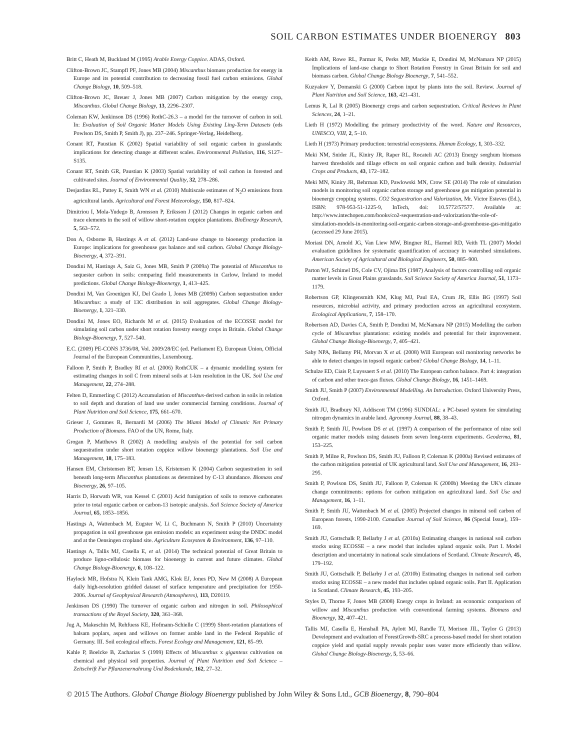SOIL CARBON ESTIMATES UNDER BIOENERGY 803
Britt C, Heath M, Buckland M (1995) Arable Energy Coppice. ADAS, Oxford.
Clifton-Brown JC, Stampfl PF, Jones MB (2004) Miscanthus biomass production for energy in Europe and its potential contribution to decreasing fossil fuel carbon emissions. Global Change Biology, 10, 509–518.
Clifton-Brown JC, Breuer J, Jones MB (2007) Carbon mitigation by the energy crop, Miscanthus. Global Change Biology, 13, 2296–2307.
Coleman KW, Jenkinson DS (1996) RothC-26.3 – a model for the turnover of carbon in soil. In: Evaluation of Soil Organic Matter Models Using Existing Ling-Term Datasets (eds Powlson DS, Smith P, Smith J), pp. 237–246. Springer-Verlag, Heidelberg.
Conant RT, Paustian K (2002) Spatial variability of soil organic carbon in grasslands: implications for detecting change at different scales. Environmental Pollution, 116, S127–S135.
Conant RT, Smith GR, Paustian K (2003) Spatial variability of soil carbon in forested and cultivated sites. Journal of Environmental Quality, 32, 278–286.
Desjardins RL, Pattey E, Smith WN et al. (2010) Multiscale estimates of N<sub>2</sub>O emissions from agricultural lands. Agricultural and Forest Meteorology, 150, 817–824.
Dimitriou I, Mola-Yudego B, Aronsson P, Eriksson J (2012) Changes in organic carbon and trace elements in the soil of willow short-rotation coppice plantations. BioEnergy Research, 5, 563–572.
Don A, Osborne B, Hastings A et al. (2012) Land-use change to bioenergy production in Europe: implications for greenhouse gas balance and soil carbon. Global Change Biology-Bioenergy, 4, 372–391.
Dondini M, Hastings A, Saiz G, Jones MB, Smith P (2009a) The potential of Miscanthus to sequester carbon in soils: comparing field measurements in Carlow, Ireland to model predictions. Global Change Biology-Bioenergy, 1, 413–425.
Dondini M, Van Groenigen KJ, Del Grado I, Jones MB (2009b) Carbon sequestration under Miscanthus: a study of 13C distribution in soil aggregates. Global Change Biology-Bioenergy, 1, 321–330.
Dondini M, Jones EO, Richards M et al. (2015) Evaluation of the ECOSSE model for simulating soil carbon under short rotation forestry energy crops in Britain. Global Change Biology-Bioenergy, 7, 527–540.
E.C. (2009) PE-CONS 3736/08, Vol. 2009/28/EC (ed. Parliament E). European Union, Official Journal of the European Communities, Luxembourg.
Falloon P, Smith P, Bradley RI et al. (2006) RothCUK – a dynamic modelling system for estimating changes in soil C from mineral soils at 1-km resolution in the UK. Soil Use and Management, 22, 274–288.
Felten D, Emmerling C (2012) Accumulation of Miscanthus-derived carbon in soils in relation to soil depth and duration of land use under commercial farming conditions. Journal of Plant Nutrition and Soil Science, 175, 661–670.
Grieser J, Gommes R, Bernardi M (2006) The Miami Model of Climatic Net Primary Production of Biomass. FAO of the UN, Rome, Italy.
Grogan P, Matthews R (2002) A modelling analysis of the potential for soil carbon sequestration under short rotation coppice willow bioenergy plantations. Soil Use and Management, 18, 175–183.
Hansen EM, Christensen BT, Jensen LS, Kristensen K (2004) Carbon sequestration in soil beneath long-term Miscanthus plantations as determined by C-13 abundance. Biomass and Bioenergy, 26, 97–105.
Harris D, Horwath WR, van Kessel C (2001) Acid fumigation of soils to remove carbonates prior to total organic carbon or carbon-13 isotopic analysis. Soil Science Society of America Journal, 65, 1853–1856.
Hastings A, Wattenbach M, Eugster W, Li C, Buchmann N, Smith P (2010) Uncertainty propagation in soil greenhouse gas emission models: an experiment using the DNDC model and at the Oensingen cropland site. Agriculture Ecosystem & Environment, 136, 97–110.
Hastings A, Tallis MJ, Casella E, et al. (2014) The technical potential of Great Britain to produce ligno-cellulosic biomass for bioenergy in current and future climates. Global Change Biology-Bioenergy, 6, 108–122.
Haylock MR, Hofstra N, Klein Tank AMG, Klok EJ, Jones PD, New M (2008) A European daily high-resolution gridded dataset of surface temperature and precipitation for 1950-2006. Journal of Geophysical Research (Atmospheres), 113, D20119.
Jenkinson DS (1990) The turnover of organic carbon and nitrogen in soil. Philosophical transactions of the Royal Society, 320, 361–368.
Jug A, Makeschin M, Rehfuess KE, Hofmann-Schielle C (1999) Short-rotation plantations of balsam poplars, aspen and willows on former arable land in the Federal Republic of Germany. III. Soil ecological effects. Forest Ecology and Management, 121, 85–99.
Kahle P, Boelcke B, Zacharias S (1999) Effects of Miscanthus x giganteus cultivation on chemical and physical soil properties. Journal of Plant Nutrition and Soil Science – Zeitschrift Fur Pflanzenernahrung Und Bodenkunde, 162, 27–32.
Keith AM, Rowe RL, Parmar K, Perks MP, Mackie E, Dondini M, McNamara NP (2015) Implications of land-use change to Short Rotation Forestry in Great Britain for soil and biomass carbon. Global Change Biology Bioenergy, 7, 541–552.
Kuzyakov Y, Domanski G (2000) Carbon input by plants into the soil. Review. Journal of Plant Nutrition and Soil Science, 163, 421–431.
Lemus R, Lal R (2005) Bioenergy crops and carbon sequestration. Critical Reviews in Plant Sciences, 24, 1–21.
Lieth H (1972) Modelling the primary productivity of the word. Nature and Resources, UNESCO, VIII, 2, 5–10.
Lieth H (1973) Primary production: terrestrial ecosystems. Human Ecology, 1, 303–332.
Meki NM, Snider JL, Kiniry JR, Raper RL, Rocateli AC (2013) Energy sorghum biomass harvest thresholds and tillage effects on soil organic carbon and bulk density. Industrial Crops and Products, 43, 172–182.
Meki MN, Kiniry JR, Behrman KD, Pawlowski MN, Crow SE (2014) The role of simulation models in monitoring soil organic carbon storage and greenhouse gas mitigation potential in bioenergy cropping systems. CO2 Sequestration and Valorization, Mr. Victor Esteves (Ed.), ISBN: 978-953-51-1225-9, InTech, doi: 10.5772/57577. Available at: http://www.intechopen.com/books/co2-sequestration-and-valorization/the-role-of-simulation-models-in-monitoring-soil-organic-carbon-storage-and-greenhouse-gas-mitigatio (accessed 29 June 2015).
Moriasi DN, Arnold JG, Van Liew MW, Bingner RL, Harmel RD, Veith TL (2007) Model evaluation guidelines for systematic quantification of accuracy in watershed simulations. American Society of Agricultural and Biological Engineers, 50, 885–900.
Parton WJ, Schimel DS, Cole CV, Ojima DS (1987) Analysis of factors controlling soil organic matter levels in Great Plains grasslands. Soil Science Society of America Journal, 51, 1173–1179.
Robertson GP, Klingensmith KM, Klug MJ, Paul EA, Crum JR, Ellis BG (1997) Soil resources, microbial activity, and primary production across an agricultural ecosystem. Ecological Applications, 7, 158–170.
Robertson AD, Davies CA, Smith P, Dondini M, McNamara NP (2015) Modelling the carbon cycle of Miscanthus plantations: existing models and potential for their improvement. Global Change Biology-Bioenergy, 7, 405–421.
Saby NPA, Bellamy PH, Morvan X et al. (2008) Will European soil monitoring networks be able to detect changes in topsoil organic carbon? Global Change Biology, 14, 1–11.
Schulze ED, Ciais P, Luyssaert S et al. (2010) The European carbon balance. Part 4: integration of carbon and other trace-gas fluxes. Global Change Biology, 16, 1451–1469.
Smith JU, Smith P (2007) Environmental Modelling. An Introduction. Oxford University Press, Oxford.
Smith JU, Bradbury NJ, Addiscott TM (1996) SUNDIAL: a PC-based system for simulating nitrogen dynamics in arable land. Agronomy Journal, 88, 38–43.
Smith P, Smith JU, Powlson DS et al. (1997) A comparison of the performance of nine soil organic matter models using datasets from seven long-term experiments. Geoderma, 81, 153–225.
Smith P, Milne R, Powlson DS, Smith JU, Falloon P, Coleman K (2000a) Revised estimates of the carbon mitigation potential of UK agricultural land. Soil Use and Management, 16, 293–295.
Smith P, Powlson DS, Smith JU, Falloon P, Coleman K (2000b) Meeting the UK's climate change commitments: options for carbon mitigation on agricultural land. Soil Use and Management, 16, 1–11.
Smith P, Smith JU, Wattenbach M et al. (2005) Projected changes in mineral soil carbon of European forests, 1990-2100. Canadian Journal of Soil Science, 86 (Special Issue), 159–169.
Smith JU, Gottschalk P, Bellarby J et al. (2010a) Estimating changes in national soil carbon stocks using ECOSSE – a new model that includes upland organic soils. Part I. Model description and uncertainty in national scale simulations of Scotland. Climate Research, 45, 179–192.
Smith JU, Gottschalk P, Bellarby J et al. (2010b) Estimating changes in national soil carbon stocks using ECOSSE – a new model that includes upland organic soils. Part II. Application in Scotland. Climate Research, 45, 193–205.
Styles D, Thorne F, Jones MB (2008) Energy crops in Ireland: an economic comparison of willow and Miscanthus production with conventional farming systems. Biomass and Bioenergy, 32, 407–421.
Tallis MJ, Casella E, Henshall PA, Aylott MJ, Randle TJ, Morison JIL, Taylor G (2013) Development and evaluation of ForestGrowth-SRC a process-based model for short rotation coppice yield and spatial supply reveals poplar uses water more efficiently than willow. Global Change Biology-Bioenergy, 5, 53–66.
© 2015 The Authors. Global Change Biology Bioenergy published by John Wiley & Sons Ltd., GCB Bioenergy, 8, 790–804